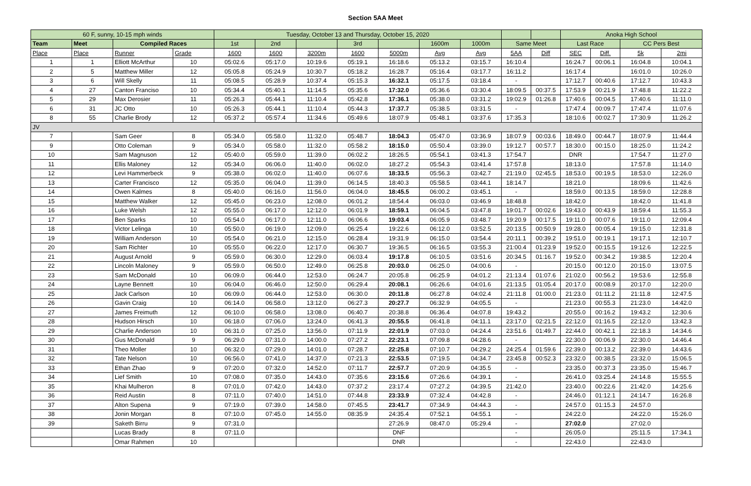Section 5AA Meet
| 60 F, sunny, 10-15 mph winds | | | | Tuesday, October 13 and Thursday, October 15, 2020 | | | | | | | | | Anoka High School | | | |
| --- | --- | --- | --- | --- | --- | --- | --- | --- | --- | --- | --- | --- | --- | --- | --- | --- |
| Team | Meet | Compiled Races | | 1st | 2nd | | 3rd | | 1600m | 1000m | Same Meet | | Last Race | | CC Pers Best | |
| Place | Place | Runner | Grade | 1600 | 1600 | 3200m | 1600 | 5000m | Avg | Avg | 5AA | Diff | SEC | Diff. | 5k | 2mi |
| 1 | 1 | Elliott McArthur | 10 | 05:02.6 | 05:17.0 | 10:19.6 | 05:19.1 | 16:18.6 | 05:13.2 | 03:15.7 | 16:10.4 | | 16:24.7 | 00:06.1 | 16:04.8 | 10:04.1 |
| 2 | 5 | Matthew Miller | 12 | 05:05.8 | 05:24.9 | 10:30.7 | 05:18.2 | 16:28.7 | 05:16.4 | 03:17.7 | 16:11.2 | | 16:17.4 | | 16:01.0 | 10:26.0 |
| 3 | 6 | Will Skelly | 11 | 05:08.5 | 05:28.9 | 10:37.4 | 05:15.3 | 16:32.1 | 05:17.5 | 03:18.4 | - | | 17:12.7 | 00:40.6 | 17:12.7 | 10:43.3 |
| 4 | 27 | Canton Franciso | 10 | 05:34.4 | 05:40.1 | 11:14.5 | 05:35.6 | 17:32.0 | 05:36.6 | 03:30.4 | 18:09.5 | 00:37.5 | 17:53.9 | 00:21.9 | 17:48.8 | 11:22.2 |
| 5 | 29 | Max Derosier | 11 | 05:26.3 | 05:44.1 | 11:10.4 | 05:42.8 | 17:36.1 | 05:38.0 | 03:31.2 | 19:02.9 | 01:26.8 | 17:40.6 | 00:04.5 | 17:40.6 | 11:11.0 |
| 6 | 31 | JC Otto | 10 | 05:26.3 | 05:44.1 | 11:10.4 | 05:44.3 | 17:37.7 | 05:38.5 | 03:31.5 | - | | 17:47.4 | 00:09.7 | 17:47.4 | 11:07.6 |
| 8 | 55 | Charlie Brody | 12 | 05:37.2 | 05:57.4 | 11:34.6 | 05:49.6 | 18:07.9 | 05:48.1 | 03:37.6 | 17:35.3 | | 18:10.6 | 00:02.7 | 17:30.9 | 11:26.2 |
| JV | | | | | | | | | | | | | | | | |
| 7 | | Sam Geer | 8 | 05:34.0 | 05:58.0 | 11:32.0 | 05:48.7 | 18:04.3 | 05:47.0 | 03:36.9 | 18:07.9 | 00:03.6 | 18:49.0 | 00:44.7 | 18:07.9 | 11:44.4 |
| 9 | | Otto Coleman | 9 | 05:34.0 | 05:58.0 | 11:32.0 | 05:58.2 | 18:15.0 | 05:50.4 | 03:39.0 | 19:12.7 | 00:57.7 | 18:30.0 | 00:15.0 | 18:25.0 | 11:24.2 |
| 10 | | Sam Magnuson | 12 | 05:40.0 | 05:59.0 | 11:39.0 | 06:02.2 | 18:26.5 | 05:54.1 | 03:41.3 | 17:54.7 | | DNR | | 17:54.7 | 11:27.0 |
| 11 | | Ellis Maloney | 12 | 05:34.0 | 06:06.0 | 11:40.0 | 06:02.0 | 18:27.2 | 05:54.3 | 03:41.4 | 17:57.8 | | 18:13.0 | | 17:57.8 | 11:14.0 |
| 12 | | Levi Hammerbeck | 9 | 05:38.0 | 06:02.0 | 11:40.0 | 06:07.6 | 18:33.5 | 05:56.3 | 03:42.7 | 21:19.0 | 02:45.5 | 18:53.0 | 00:19.5 | 18:53.0 | 12:26.0 |
| 13 | | Carter Francisco | 12 | 05:35.0 | 06:04.0 | 11:39.0 | 06:14.5 | 18:40.3 | 05:58.5 | 03:44.1 | 18:14.7 | | 18:21.0 | | 18:09.6 | 11:42.6 |
| 14 | | Owen Kalmes | 8 | 05:40.0 | 06:16.0 | 11:56.0 | 06:04.0 | 18:45.5 | 06:00.2 | 03:45.1 | - | | 18:59.0 | 00:13.5 | 18:59.0 | 12:28.8 |
| 15 | | Matthew Walker | 12 | 05:45.0 | 06:23.0 | 12:08.0 | 06:01.2 | 18:54.4 | 06:03.0 | 03:46.9 | 18:48.8 | | 18:42.0 | | 18:42.0 | 11:41.8 |
| 16 | | Luke Welsh | 12 | 05:55.0 | 06:17.0 | 12:12.0 | 06:01.9 | 18:59.1 | 06:04.5 | 03:47.8 | 19:01.7 | 00:02.6 | 19:43.0 | 00:43.9 | 18:59.4 | 11:55.3 |
| 17 | | Ben Sparks | 10 | 05:54.0 | 06:17.0 | 12:11.0 | 06:06.6 | 19:03.4 | 06:05.9 | 03:48.7 | 19:20.9 | 00:17.5 | 19:11.0 | 00:07.6 | 19:11.0 | 12:09.4 |
| 18 | | Victor Lelinga | 10 | 05:50.0 | 06:19.0 | 12:09.0 | 06:25.4 | 19:22.6 | 06:12.0 | 03:52.5 | 20:13.5 | 00:50.9 | 19:28.0 | 00:05.4 | 19:15.0 | 12:31.8 |
| 19 | | William Anderson | 10 | 05:54.0 | 06:21.0 | 12:15.0 | 06:28.4 | 19:31.9 | 06:15.0 | 03:54.4 | 20:11.1 | 00:39.2 | 19:51.0 | 00:19.1 | 19:17.1 | 12:10.7 |
| 20 | | Sam Richter | 10 | 05:55.0 | 06:22.0 | 12:17.0 | 06:30.7 | 19:36.5 | 06:16.5 | 03:55.3 | 21:00.4 | 01:23.9 | 19:52.0 | 00:15.5 | 19:12.6 | 12:22.5 |
| 21 | | August Arnold | 9 | 05:59.0 | 06:30.0 | 12:29.0 | 06:03.4 | 19:17.8 | 06:10.5 | 03:51.6 | 20:34.5 | 01:16.7 | 19:52.0 | 00:34.2 | 19:38.5 | 12:20.4 |
| 22 | | Lincoln Maloney | 9 | 05:59.0 | 06:50.0 | 12:49.0 | 06:25.8 | 20:03.0 | 06:25.0 | 04:00.6 | - | | 20:15.0 | 00:12.0 | 20:15.0 | 13:07.5 |
| 23 | | Sam McDonald | 10 | 06:09.0 | 06:44.0 | 12:53.0 | 06:24.7 | 20:05.8 | 06:25.9 | 04:01.2 | 21:13.4 | 01:07.6 | 21:02.0 | 00:56.2 | 19:53.6 | 12:55.8 |
| 24 | | Layne Bennett | 10 | 06:04.0 | 06:46.0 | 12:50.0 | 06:29.4 | 20:08.1 | 06:26.6 | 04:01.6 | 21:13.5 | 01:05.4 | 20:17.0 | 00:08.9 | 20:17.0 | 12:20.0 |
| 25 | | Jack Carlson | 10 | 06:09.0 | 06:44.0 | 12:53.0 | 06:30.0 | 20:11.8 | 06:27.8 | 04:02.4 | 21:11.8 | 01:00.0 | 21:23.0 | 01:11.2 | 21:11.8 | 12:47.5 |
| 26 | | Gavin Craig | 10 | 06:14.0 | 06:58.0 | 13:12.0 | 06:27.3 | 20:27.7 | 06:32.9 | 04:05.5 | - | | 21:23.0 | 00:55.3 | 21:23.0 | 14:42.0 |
| 27 | | James Freimuth | 12 | 06:10.0 | 06:58.0 | 13:08.0 | 06:40.7 | 20:38.8 | 06:36.4 | 04:07.8 | 19:43.2 | | 20:55.0 | 00:16.2 | 19:43.2 | 12:30.6 |
| 28 | | Hudson Hirsch | 10 | 06:18.0 | 07:06.0 | 13:24.0 | 06:41.3 | 20:55.5 | 06:41.8 | 04:11.1 | 23:17.0 | 02:21.5 | 22:12.0 | 01:16.5 | 22:12.0 | 13:42.3 |
| 29 | | Charlie Anderson | 10 | 06:31.0 | 07:25.0 | 13:56.0 | 07:11.9 | 22:01.9 | 07:03.0 | 04:24.4 | 23:51.6 | 01:49.7 | 22:44.0 | 00:42.1 | 22:18.3 | 14:34.6 |
| 30 | | Gus McDonald | 9 | 06:29.0 | 07:31.0 | 14:00.0 | 07:27.2 | 22:23.1 | 07:09.8 | 04:28.6 | - | | 22:30.0 | 00:06.9 | 22:30.0 | 14:46.4 |
| 31 | | Theo Moller | 10 | 06:32.0 | 07:29.0 | 14:01.0 | 07:28.7 | 22:25.8 | 07:10.7 | 04:29.2 | 24:25.4 | 01:59.6 | 22:39.0 | 00:13.2 | 22:39.0 | 14:43.6 |
| 32 | | Tate Nelson | 10 | 06:56.0 | 07:41.0 | 14:37.0 | 07:21.3 | 22:53.5 | 07:19.5 | 04:34.7 | 23:45.8 | 00:52.3 | 23:32.0 | 00:38.5 | 23:32.0 | 15:06.5 |
| 33 | | Ethan Zhao | 9 | 07:20.0 | 07:32.0 | 14:52.0 | 07:11.7 | 22:57.7 | 07:20.9 | 04:35.5 | - | | 23:35.0 | 00:37.3 | 23:35.0 | 15:46.7 |
| 34 | | Lief Smith | 10 | 07:08.0 | 07:35.0 | 14:43.0 | 07:35.6 | 23:15.6 | 07:26.6 | 04:39.1 | - | | 26:41.0 | 03:25.4 | 24:14.8 | 15:55.5 |
| 35 | | Khai Mulheron | 8 | 07:01.0 | 07:42.0 | 14:43.0 | 07:37.2 | 23:17.4 | 07:27.2 | 04:39.5 | 21:42.0 | | 23:40.0 | 00:22.6 | 21:42.0 | 14:25.6 |
| 36 | | Reid Austin | 8 | 07:11.0 | 07:40.0 | 14:51.0 | 07:44.8 | 23:33.9 | 07:32.4 | 04:42.8 | - | | 24:46.0 | 01:12.1 | 24:14.7 | 16:26.8 |
| 37 | | Alton Supena | 9 | 07:19.0 | 07:39.0 | 14:58.0 | 07:45.5 | 23:41.7 | 07:34.9 | 04:44.3 | - | | 24:57.0 | 01:15.3 | 24:57.0 | |
| 38 | | Jonin Morgan | 8 | 07:10.0 | 07:45.0 | 14:55.0 | 08:35.9 | 24:35.4 | 07:52.1 | 04:55.1 | - | | 24:22.0 | | 24:22.0 | 15:26.0 |
| 39 | | Saketh Birru | 9 | 07:31.0 | | | | 27:26.9 | 08:47.0 | 05:29.4 | - | | 27:02.0 | | 27:02.0 | |
| | | Lucas Brady | 8 | 07:11.0 | | | | DNF | | | - | | 26:05.0 | | 25:11.5 | 17:34.1 |
| | | Omar Rahmen | 10 | | | | | DNR | | | - | | 22:43.0 | | 22:43.0 | |